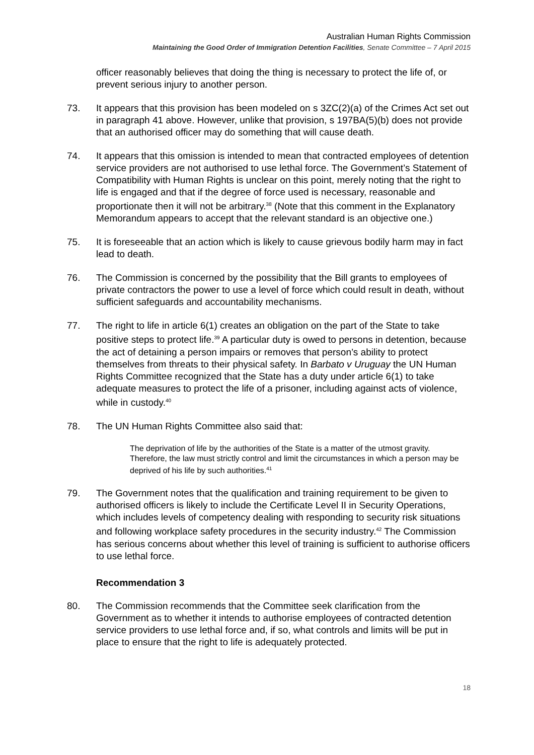Australian Human Rights Commission
Maintaining the Good Order of Immigration Detention Facilities, Senate Committee – 7 April 2015
officer reasonably believes that doing the thing is necessary to protect the life of, or prevent serious injury to another person.
73. It appears that this provision has been modeled on s 3ZC(2)(a) of the Crimes Act set out in paragraph 41 above. However, unlike that provision, s 197BA(5)(b) does not provide that an authorised officer may do something that will cause death.
74. It appears that this omission is intended to mean that contracted employees of detention service providers are not authorised to use lethal force. The Government’s Statement of Compatibility with Human Rights is unclear on this point, merely noting that the right to life is engaged and that if the degree of force used is necessary, reasonable and proportionate then it will not be arbitrary.<sup>38</sup> (Note that this comment in the Explanatory Memorandum appears to accept that the relevant standard is an objective one.)
75. It is foreseeable that an action which is likely to cause grievous bodily harm may in fact lead to death.
76. The Commission is concerned by the possibility that the Bill grants to employees of private contractors the power to use a level of force which could result in death, without sufficient safeguards and accountability mechanisms.
77. The right to life in article 6(1) creates an obligation on the part of the State to take positive steps to protect life.<sup>39</sup> A particular duty is owed to persons in detention, because the act of detaining a person impairs or removes that person’s ability to protect themselves from threats to their physical safety. In Barbato v Uruguay the UN Human Rights Committee recognized that the State has a duty under article 6(1) to take adequate measures to protect the life of a prisoner, including against acts of violence, while in custody.<sup>40</sup>
78. The UN Human Rights Committee also said that:
The deprivation of life by the authorities of the State is a matter of the utmost gravity. Therefore, the law must strictly control and limit the circumstances in which a person may be deprived of his life by such authorities.<sup>41</sup>
79. The Government notes that the qualification and training requirement to be given to authorised officers is likely to include the Certificate Level II in Security Operations, which includes levels of competency dealing with responding to security risk situations and following workplace safety procedures in the security industry.<sup>42</sup> The Commission has serious concerns about whether this level of training is sufficient to authorise officers to use lethal force.
Recommendation 3
80. The Commission recommends that the Committee seek clarification from the Government as to whether it intends to authorise employees of contracted detention service providers to use lethal force and, if so, what controls and limits will be put in place to ensure that the right to life is adequately protected.
18